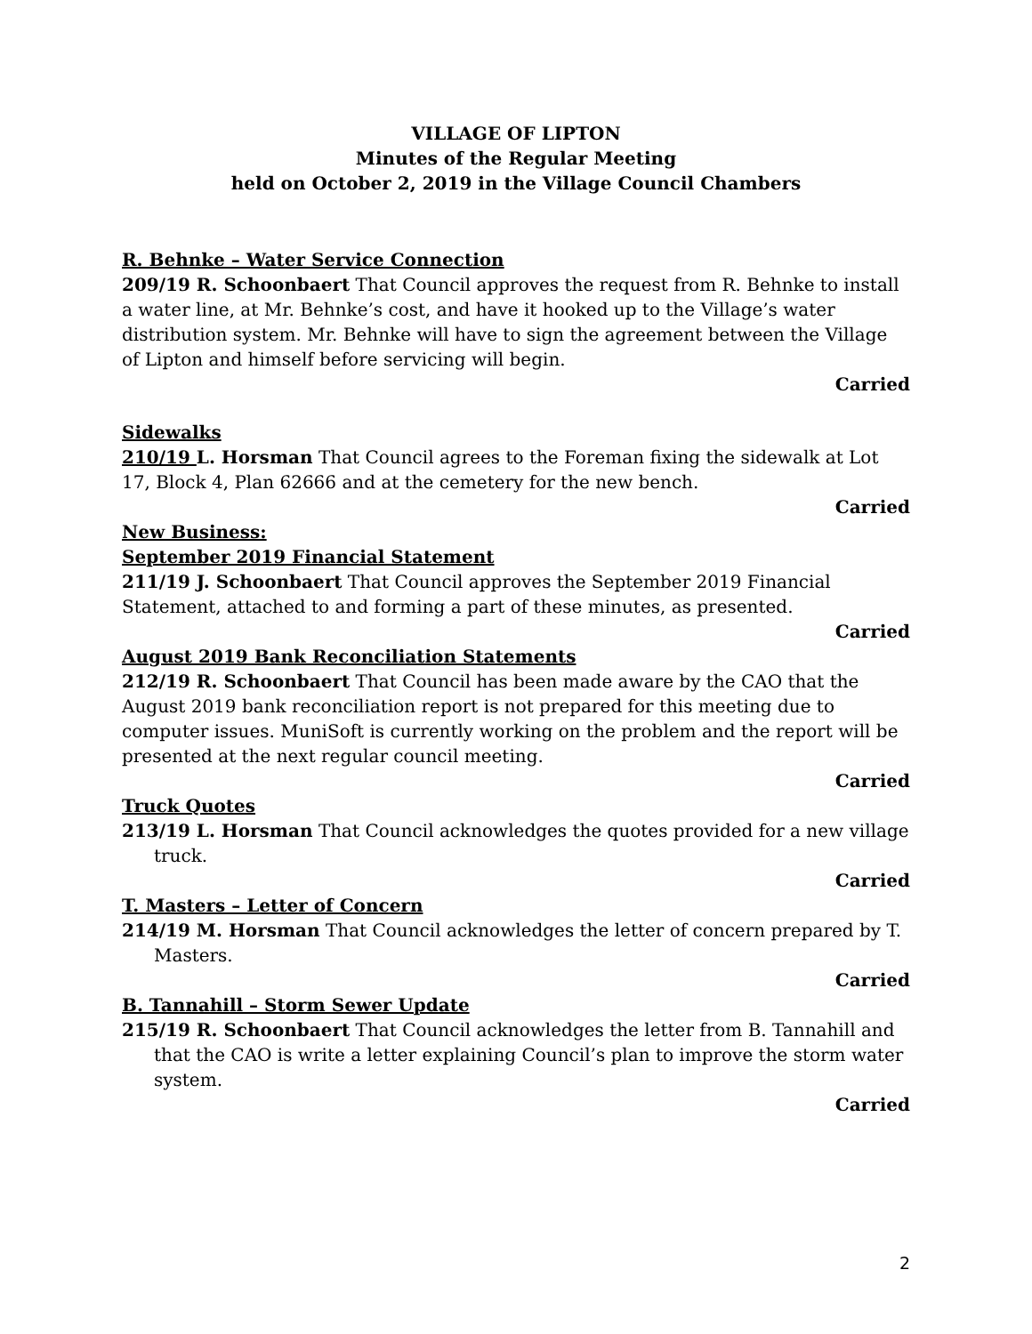VILLAGE OF LIPTON
Minutes of the Regular Meeting
held on October 2, 2019 in the Village Council Chambers
R. Behnke – Water Service Connection
209/19 R. Schoonbaert That Council approves the request from R. Behnke to install a water line, at Mr. Behnke’s cost, and have it hooked up to the Village’s water distribution system. Mr. Behnke will have to sign the agreement between the Village of Lipton and himself before servicing will begin.
Carried
Sidewalks
210/19 L. Horsman That Council agrees to the Foreman fixing the sidewalk at Lot 17, Block 4, Plan 62666 and at the cemetery for the new bench.
Carried
New Business:
September 2019 Financial Statement
211/19 J. Schoonbaert That Council approves the September 2019 Financial Statement, attached to and forming a part of these minutes, as presented.
Carried
August 2019 Bank Reconciliation Statements
212/19 R. Schoonbaert That Council has been made aware by the CAO that the August 2019 bank reconciliation report is not prepared for this meeting due to computer issues. MuniSoft is currently working on the problem and the report will be presented at the next regular council meeting.
Carried
Truck Quotes
213/19 L. Horsman That Council acknowledges the quotes provided for a new village truck.
Carried
T. Masters – Letter of Concern
214/19 M. Horsman That Council acknowledges the letter of concern prepared by T. Masters.
Carried
B. Tannahill – Storm Sewer Update
215/19 R. Schoonbaert That Council acknowledges the letter from B. Tannahill and that the CAO is write a letter explaining Council’s plan to improve the storm water system.
Carried
2